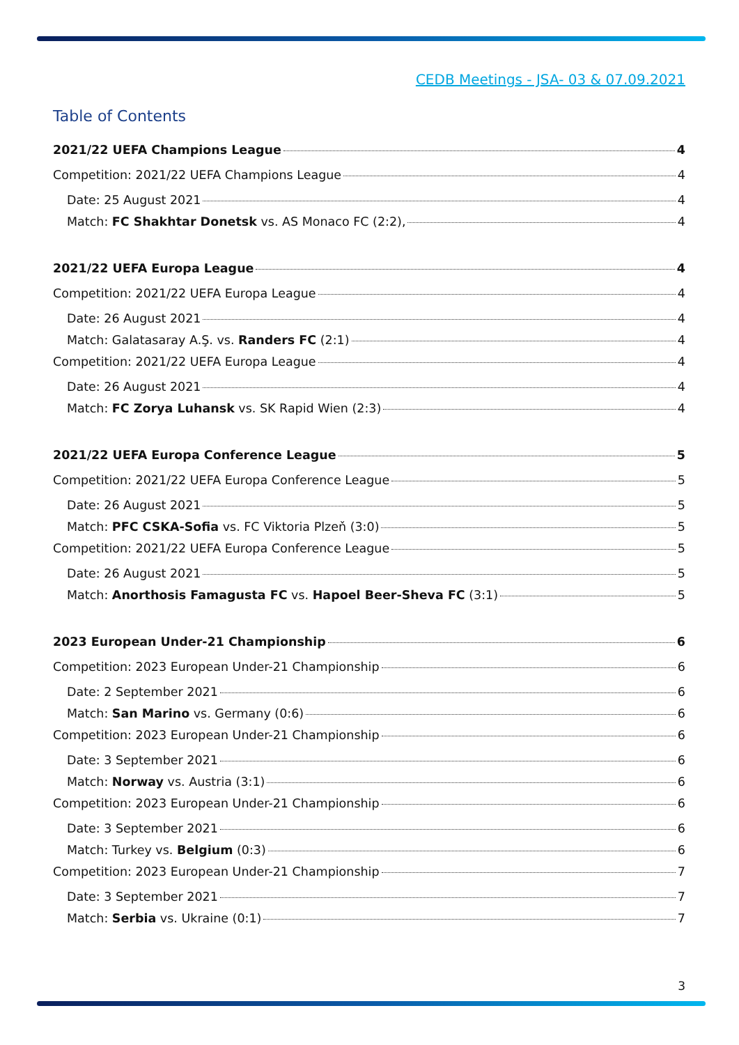CEDB Meetings - JSA- 03 & 07.09.2021
Table of Contents
2021/22 UEFA Champions League 4
Competition: 2021/22 UEFA Champions League 4
Date: 25 August 2021 4
Match: FC Shakhtar Donetsk vs. AS Monaco FC (2:2), 4
2021/22 UEFA Europa League 4
Competition: 2021/22 UEFA Europa League 4
Date: 26 August 2021 4
Match: Galatasaray A.Ş. vs. Randers FC (2:1) 4
Competition: 2021/22 UEFA Europa League 4
Date: 26 August 2021 4
Match: FC Zorya Luhansk vs. SK Rapid Wien (2:3) 4
2021/22 UEFA Europa Conference League 5
Competition: 2021/22 UEFA Europa Conference League 5
Date: 26 August 2021 5
Match: PFC CSKA-Sofia vs. FC Viktoria Plzeň (3:0) 5
Competition: 2021/22 UEFA Europa Conference League 5
Date: 26 August 2021 5
Match: Anorthosis Famagusta FC vs. Hapoel Beer-Sheva FC (3:1) 5
2023 European Under-21 Championship 6
Competition: 2023 European Under-21 Championship 6
Date: 2 September 2021 6
Match: San Marino vs. Germany (0:6) 6
Competition: 2023 European Under-21 Championship 6
Date: 3 September 2021 6
Match: Norway vs. Austria (3:1) 6
Competition: 2023 European Under-21 Championship 6
Date: 3 September 2021 6
Match: Turkey vs. Belgium (0:3) 6
Competition: 2023 European Under-21 Championship 7
Date: 3 September 2021 7
Match: Serbia vs. Ukraine (0:1) 7
3